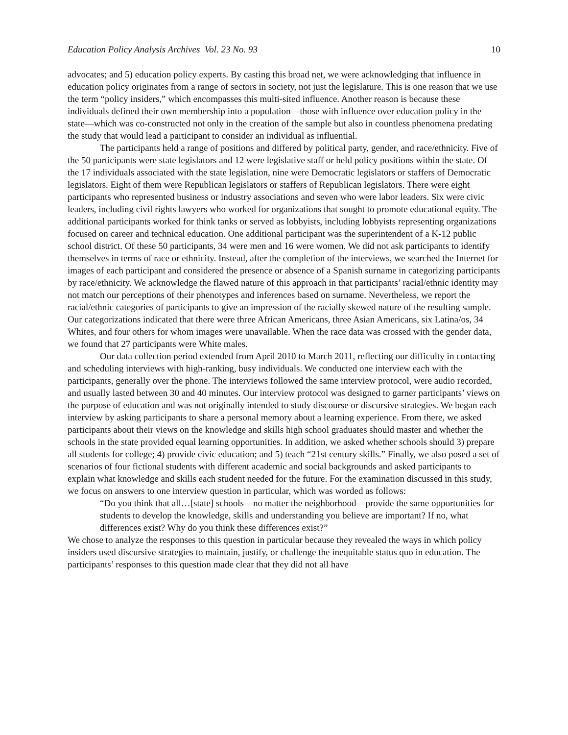Education Policy Analysis Archives Vol. 23 No. 93 10
advocates; and 5) education policy experts. By casting this broad net, we were acknowledging that influence in education policy originates from a range of sectors in society, not just the legislature. This is one reason that we use the term “policy insiders,” which encompasses this multi-sited influence. Another reason is because these individuals defined their own membership into a population—those with influence over education policy in the state—which was co-constructed not only in the creation of the sample but also in countless phenomena predating the study that would lead a participant to consider an individual as influential.
The participants held a range of positions and differed by political party, gender, and race/ethnicity. Five of the 50 participants were state legislators and 12 were legislative staff or held policy positions within the state. Of the 17 individuals associated with the state legislation, nine were Democratic legislators or staffers of Democratic legislators. Eight of them were Republican legislators or staffers of Republican legislators. There were eight participants who represented business or industry associations and seven who were labor leaders. Six were civic leaders, including civil rights lawyers who worked for organizations that sought to promote educational equity. The additional participants worked for think tanks or served as lobbyists, including lobbyists representing organizations focused on career and technical education. One additional participant was the superintendent of a K-12 public school district. Of these 50 participants, 34 were men and 16 were women. We did not ask participants to identify themselves in terms of race or ethnicity. Instead, after the completion of the interviews, we searched the Internet for images of each participant and considered the presence or absence of a Spanish surname in categorizing participants by race/ethnicity. We acknowledge the flawed nature of this approach in that participants’ racial/ethnic identity may not match our perceptions of their phenotypes and inferences based on surname. Nevertheless, we report the racial/ethnic categories of participants to give an impression of the racially skewed nature of the resulting sample. Our categorizations indicated that there were three African Americans, three Asian Americans, six Latina/os, 34 Whites, and four others for whom images were unavailable. When the race data was crossed with the gender data, we found that 27 participants were White males.
Our data collection period extended from April 2010 to March 2011, reflecting our difficulty in contacting and scheduling interviews with high-ranking, busy individuals. We conducted one interview each with the participants, generally over the phone. The interviews followed the same interview protocol, were audio recorded, and usually lasted between 30 and 40 minutes. Our interview protocol was designed to garner participants’ views on the purpose of education and was not originally intended to study discourse or discursive strategies. We began each interview by asking participants to share a personal memory about a learning experience. From there, we asked participants about their views on the knowledge and skills high school graduates should master and whether the schools in the state provided equal learning opportunities. In addition, we asked whether schools should 3) prepare all students for college; 4) provide civic education; and 5) teach “21st century skills.” Finally, we also posed a set of scenarios of four fictional students with different academic and social backgrounds and asked participants to explain what knowledge and skills each student needed for the future. For the examination discussed in this study, we focus on answers to one interview question in particular, which was worded as follows:
“Do you think that all…[state] schools—no matter the neighborhood—provide the same opportunities for students to develop the knowledge, skills and understanding you believe are important? If no, what differences exist? Why do you think these differences exist?”
We chose to analyze the responses to this question in particular because they revealed the ways in which policy insiders used discursive strategies to maintain, justify, or challenge the inequitable status quo in education. The participants’ responses to this question made clear that they did not all have